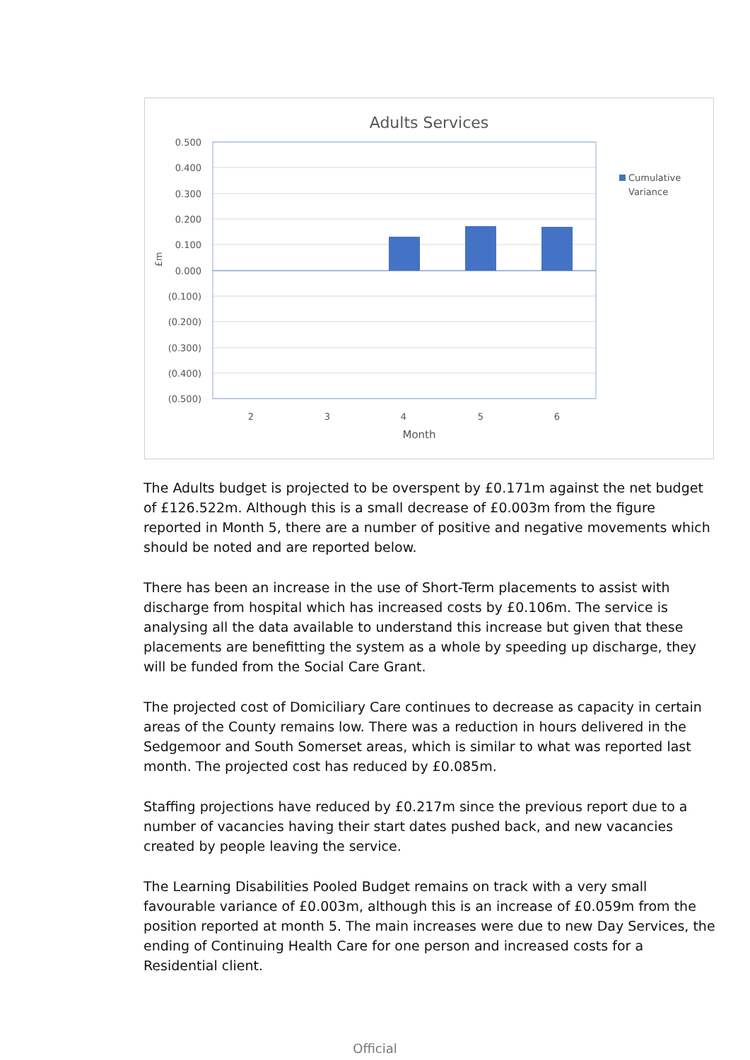Adults Services
0.500
0.400
0.300
0.200
0.100
0.000
(0.100)
(0.200)
(0.300)
(0.400)
(0.500)
£m
2
3
4
5
6
Month
Cumulative
Variance
The Adults budget is projected to be overspent by £0.171m against the net budget of £126.522m. Although this is a small decrease of £0.003m from the figure reported in Month 5, there are a number of positive and negative movements which should be noted and are reported below.
There has been an increase in the use of Short-Term placements to assist with discharge from hospital which has increased costs by £0.106m. The service is analysing all the data available to understand this increase but given that these placements are benefitting the system as a whole by speeding up discharge, they will be funded from the Social Care Grant.
The projected cost of Domiciliary Care continues to decrease as capacity in certain areas of the County remains low. There was a reduction in hours delivered in the Sedgemoor and South Somerset areas, which is similar to what was reported last month. The projected cost has reduced by £0.085m.
Staffing projections have reduced by £0.217m since the previous report due to a number of vacancies having their start dates pushed back, and new vacancies created by people leaving the service.
The Learning Disabilities Pooled Budget remains on track with a very small favourable variance of £0.003m, although this is an increase of £0.059m from the position reported at month 5. The main increases were due to new Day Services, the ending of Continuing Health Care for one person and increased costs for a Residential client.
Official